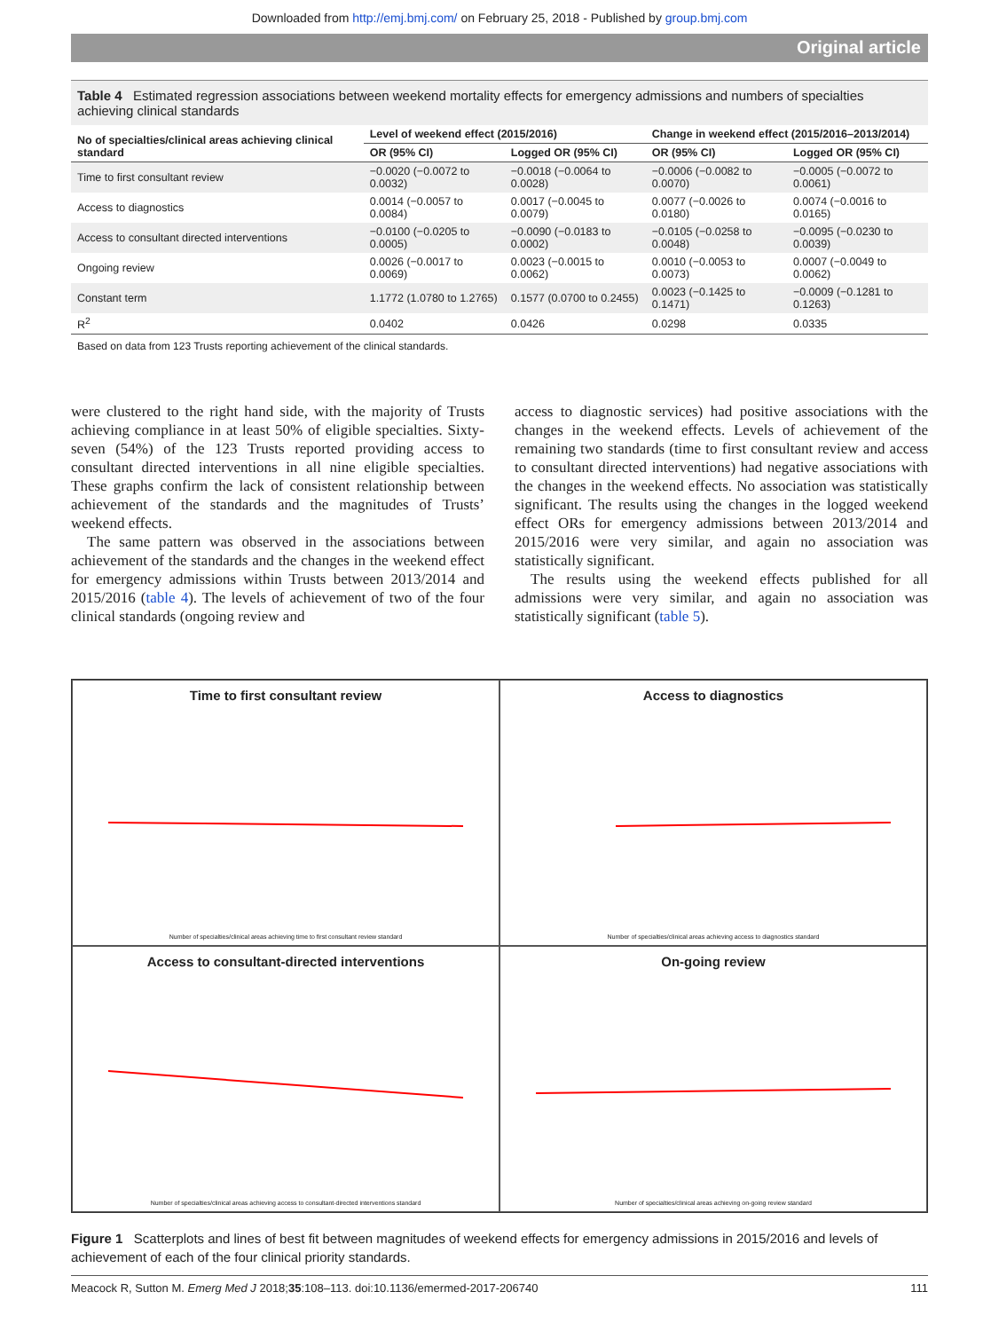Downloaded from http://emj.bmj.com/ on February 25, 2018 - Published by group.bmj.com
Original article
Table 4 Estimated regression associations between weekend mortality effects for emergency admissions and numbers of specialties achieving clinical standards
| No of specialties/clinical areas achieving clinical standard | Level of weekend effect (2015/2016) | | Change in weekend effect (2015/2016–2013/2014) | |
| --- | --- | --- | --- | --- |
| | OR (95% CI) | Logged OR (95% CI) | OR (95% CI) | Logged OR (95% CI) |
| Time to first consultant review | −0.0020 (−0.0072 to 0.0032) | −0.0018 (−0.0064 to 0.0028) | −0.0006 (−0.0082 to 0.0070) | −0.0005 (−0.0072 to 0.0061) |
| Access to diagnostics | 0.0014 (−0.0057 to 0.0084) | 0.0017 (−0.0045 to 0.0079) | 0.0077 (−0.0026 to 0.0180) | 0.0074 (−0.0016 to 0.0165) |
| Access to consultant directed interventions | −0.0100 (−0.0205 to 0.0005) | −0.0090 (−0.0183 to 0.0002) | −0.0105 (−0.0258 to 0.0048) | −0.0095 (−0.0230 to 0.0039) |
| Ongoing review | 0.0026 (−0.0017 to 0.0069) | 0.0023 (−0.0015 to 0.0062) | 0.0010 (−0.0053 to 0.0073) | 0.0007 (−0.0049 to 0.0062) |
| Constant term | 1.1772 (1.0780 to 1.2765) | 0.1577 (0.0700 to 0.2455) | 0.0023 (−0.1425 to 0.1471) | −0.0009 (−0.1281 to 0.1263) |
| R<sup>2</sup> | 0.0402 | 0.0426 | 0.0298 | 0.0335 |
Based on data from 123 Trusts reporting achievement of the clinical standards.
were clustered to the right hand side, with the majority of Trusts achieving compliance in at least 50% of eligible specialties. Sixty-seven (54%) of the 123 Trusts reported providing access to consultant directed interventions in all nine eligible specialties. These graphs confirm the lack of consistent relationship between achievement of the standards and the magnitudes of Trusts’ weekend effects.
The same pattern was observed in the associations between achievement of the standards and the changes in the weekend effect for emergency admissions within Trusts between 2013/2014 and 2015/2016 (table 4). The levels of achievement of two of the four clinical standards (ongoing review and
access to diagnostic services) had positive associations with the changes in the weekend effects. Levels of achievement of the remaining two standards (time to first consultant review and access to consultant directed interventions) had negative associations with the changes in the weekend effects. No association was statistically significant. The results using the changes in the logged weekend effect ORs for emergency admissions between 2013/2014 and 2015/2016 were very similar, and again no association was statistically significant.
The results using the weekend effects published for all admissions were very similar, and again no association was statistically significant (table 5).
Time to first consultant review
Number of specialties/clinical areas achieving time to first consultant review standard
Access to diagnostics
Number of specialties/clinical areas achieving access to diagnostics standard
Access to consultant-directed interventions
Number of specialties/clinical areas achieving access to consultant-directed interventions standard
On-going review
Number of specialties/clinical areas achieving on-going review standard
Figure 1 Scatterplots and lines of best fit between magnitudes of weekend effects for emergency admissions in 2015/2016 and levels of achievement of each of the four clinical priority standards.
Meacock R, Sutton M. Emerg Med J 2018;35:108–113. doi:10.1136/emermed-2017-206740 111